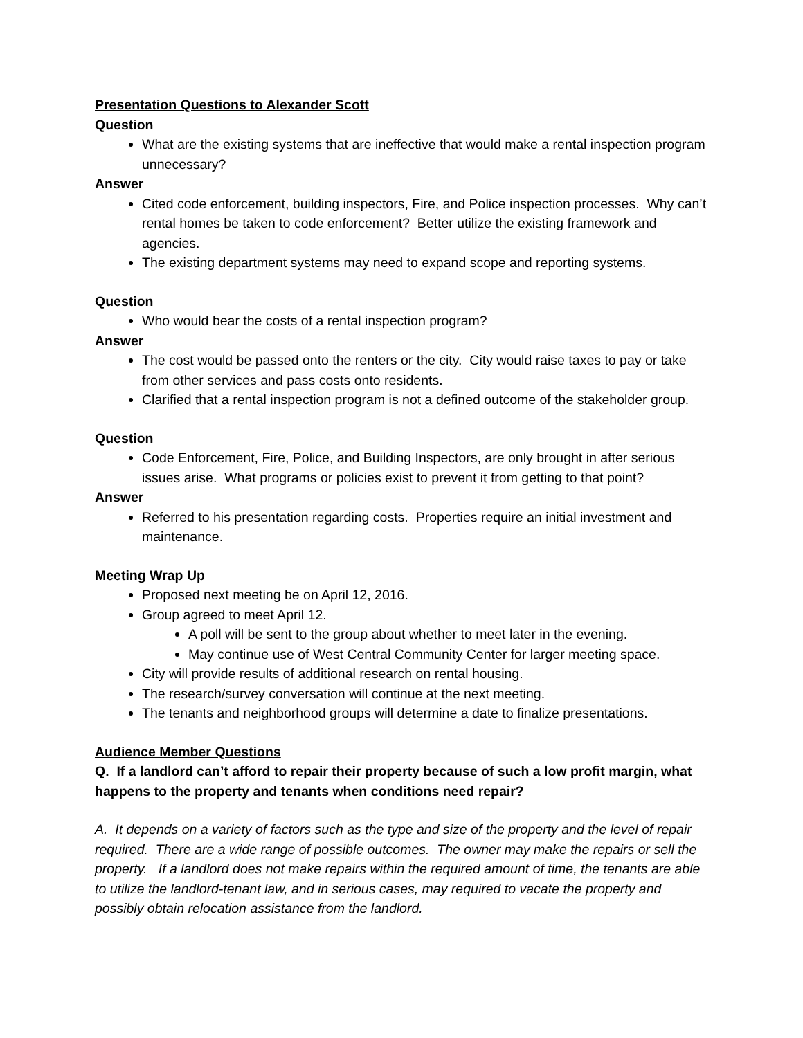Presentation Questions to Alexander Scott
Question
What are the existing systems that are ineffective that would make a rental inspection program unnecessary?
Answer
Cited code enforcement, building inspectors, Fire, and Police inspection processes. Why can’t rental homes be taken to code enforcement? Better utilize the existing framework and agencies.
The existing department systems may need to expand scope and reporting systems.
Question
Who would bear the costs of a rental inspection program?
Answer
The cost would be passed onto the renters or the city. City would raise taxes to pay or take from other services and pass costs onto residents.
Clarified that a rental inspection program is not a defined outcome of the stakeholder group.
Question
Code Enforcement, Fire, Police, and Building Inspectors, are only brought in after serious issues arise. What programs or policies exist to prevent it from getting to that point?
Answer
Referred to his presentation regarding costs. Properties require an initial investment and maintenance.
Meeting Wrap Up
Proposed next meeting be on April 12, 2016.
Group agreed to meet April 12.
A poll will be sent to the group about whether to meet later in the evening.
May continue use of West Central Community Center for larger meeting space.
City will provide results of additional research on rental housing.
The research/survey conversation will continue at the next meeting.
The tenants and neighborhood groups will determine a date to finalize presentations.
Audience Member Questions
Q. If a landlord can’t afford to repair their property because of such a low profit margin, what happens to the property and tenants when conditions need repair?
A. It depends on a variety of factors such as the type and size of the property and the level of repair required. There are a wide range of possible outcomes. The owner may make the repairs or sell the property. If a landlord does not make repairs within the required amount of time, the tenants are able to utilize the landlord-tenant law, and in serious cases, may required to vacate the property and possibly obtain relocation assistance from the landlord.